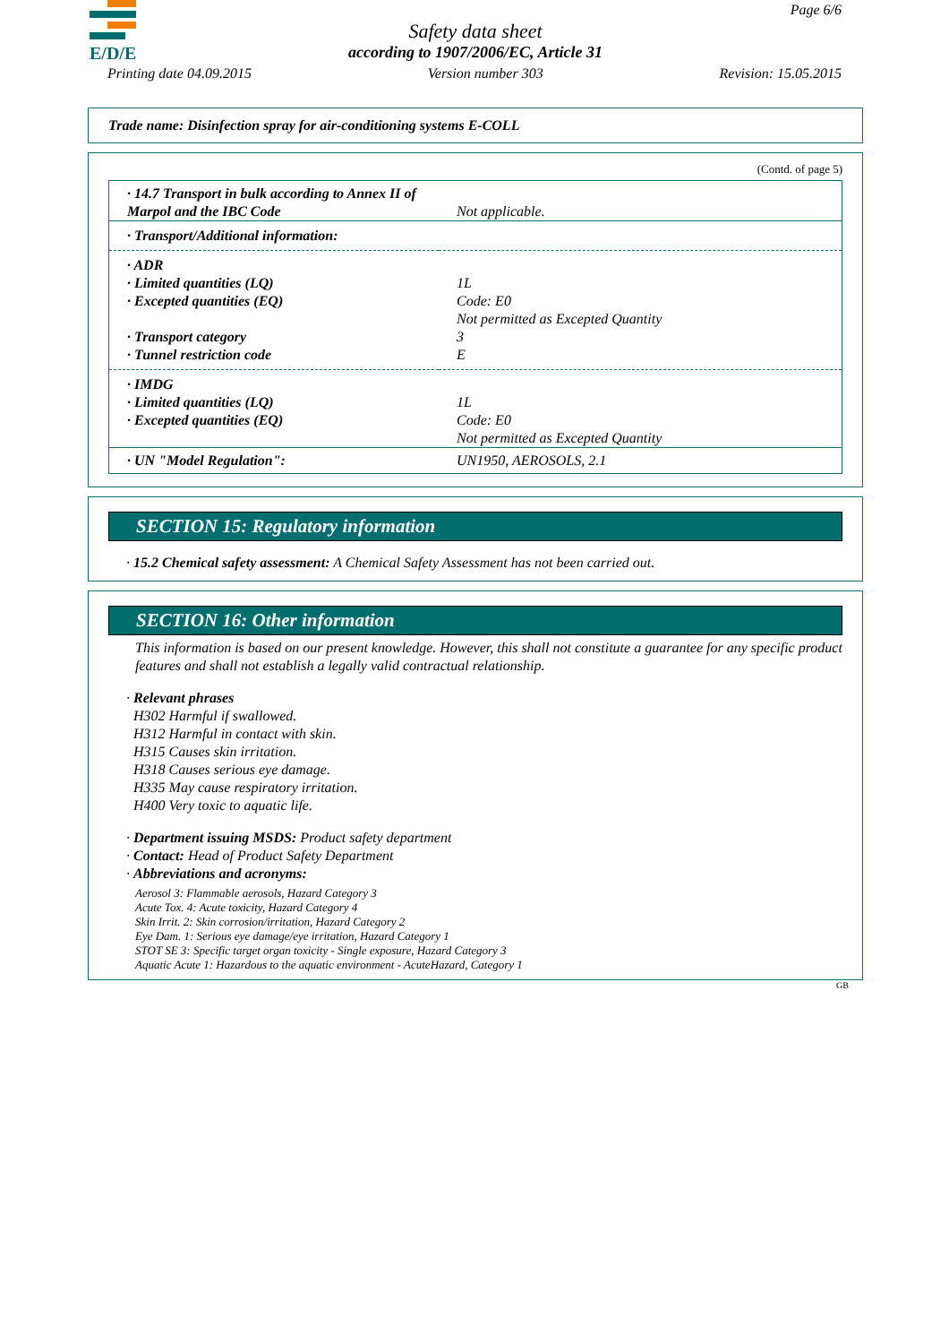E/D/E Page 6/6
Safety data sheet
according to 1907/2006/EC, Article 31
Printing date 04.09.2015 Version number 303 Revision: 15.05.2015
Trade name: Disinfection spray for air-conditioning systems E-COLL
(Contd. of page 5)
| · 14.7 Transport in bulk according to Annex II of Marpol and the IBC Code | Not applicable. |
| · Transport/Additional information: | |
| · ADR | |
| · Limited quantities (LQ) | 1L |
| · Excepted quantities (EQ) | Code: E0 Not permitted as Excepted Quantity |
| · Transport category | 3 |
| · Tunnel restriction code | E |
| · IMDG | |
| · Limited quantities (LQ) | 1L |
| · Excepted quantities (EQ) | Code: E0 Not permitted as Excepted Quantity |
| · UN "Model Regulation": | UN1950, AEROSOLS, 2.1 |
SECTION 15: Regulatory information
· 15.2 Chemical safety assessment: A Chemical Safety Assessment has not been carried out.
SECTION 16: Other information
This information is based on our present knowledge. However, this shall not constitute a guarantee for any specific product features and shall not establish a legally valid contractual relationship.
· Relevant phrases
H302 Harmful if swallowed.
H312 Harmful in contact with skin.
H315 Causes skin irritation.
H318 Causes serious eye damage.
H335 May cause respiratory irritation.
H400 Very toxic to aquatic life.
· Department issuing MSDS: Product safety department
· Contact: Head of Product Safety Department
· Abbreviations and acronyms:
Aerosol 3: Flammable aerosols, Hazard Category 3
Acute Tox. 4: Acute toxicity, Hazard Category 4
Skin Irrit. 2: Skin corrosion/irritation, Hazard Category 2
Eye Dam. 1: Serious eye damage/eye irritation, Hazard Category 1
STOT SE 3: Specific target organ toxicity - Single exposure, Hazard Category 3
Aquatic Acute 1: Hazardous to the aquatic environment - AcuteHazard, Category 1
GB